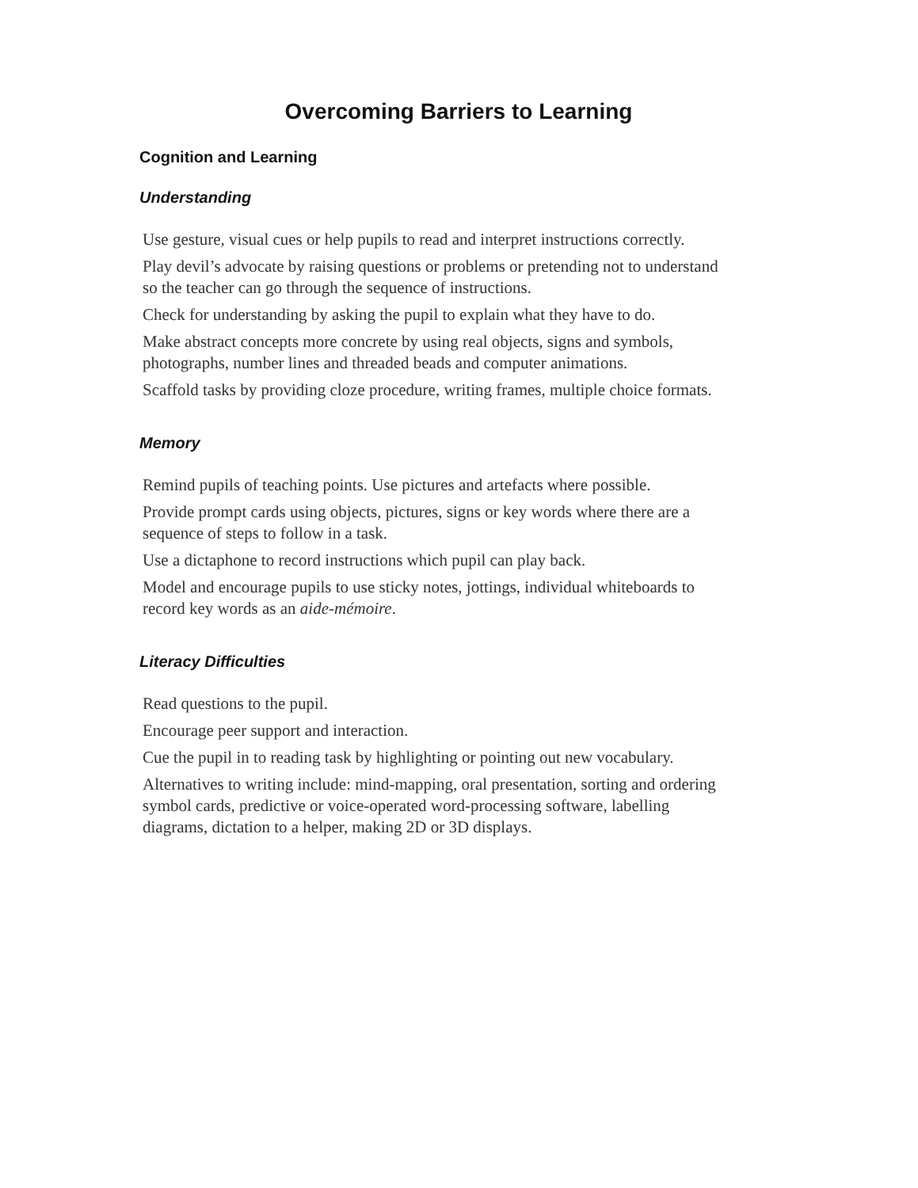Overcoming Barriers to Learning
Cognition and Learning
Understanding
Use gesture, visual cues or help pupils to read and interpret instructions correctly.
Play devil’s advocate by raising questions or problems or pretending not to understand so the teacher can go through the sequence of instructions.
Check for understanding by asking the pupil to explain what they have to do.
Make abstract concepts more concrete by using real objects, signs and symbols, photographs, number lines and threaded beads and computer animations.
Scaffold tasks by providing cloze procedure, writing frames, multiple choice formats.
Memory
Remind pupils of teaching points. Use pictures and artefacts where possible.
Provide prompt cards using objects, pictures, signs or key words where there are a sequence of steps to follow in a task.
Use a dictaphone to record instructions which pupil can play back.
Model and encourage pupils to use sticky notes, jottings, individual whiteboards to record key words as an aide-mémoire.
Literacy Difficulties
Read questions to the pupil.
Encourage peer support and interaction.
Cue the pupil in to reading task by highlighting or pointing out new vocabulary.
Alternatives to writing include: mind-mapping, oral presentation, sorting and ordering symbol cards, predictive or voice-operated word-processing software, labelling diagrams, dictation to a helper, making 2D or 3D displays.